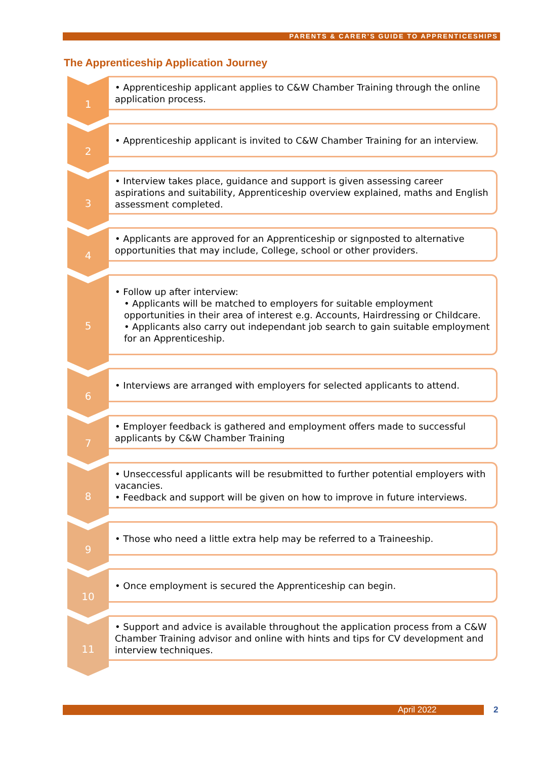PARENTS & CARER’S GUIDE TO APPRENTICESHIPS
The Apprenticeship Application Journey
1
• Apprenticeship applicant applies to C&W Chamber Training through the online application process.
2
• Apprenticeship applicant is invited to C&W Chamber Training for an interview.
3
• Interview takes place, guidance and support is given assessing career aspirations and suitability, Apprenticeship overview explained, maths and English assessment completed.
4
• Applicants are approved for an Apprenticeship or signposted to alternative opportunities that may include, College, school or other providers.
5
• Follow up after interview:
• Applicants will be matched to employers for suitable employment opportunities in their area of interest e.g. Accounts, Hairdressing or Childcare.
• Applicants also carry out independant job search to gain suitable employment for an Apprenticeship.
6
• Interviews are arranged with employers for selected applicants to attend.
7
• Employer feedback is gathered and employment offers made to successful applicants by C&W Chamber Training
8
• Unseccessful applicants will be resubmitted to further potential employers with vacancies.
• Feedback and support will be given on how to improve in future interviews.
9
• Those who need a little extra help may be referred to a Traineeship.
10
• Once employment is secured the Apprenticeship can begin.
11
• Support and advice is available throughout the application process from a C&W Chamber Training advisor and online with hints and tips for CV development and interview techniques.
April 2022 2